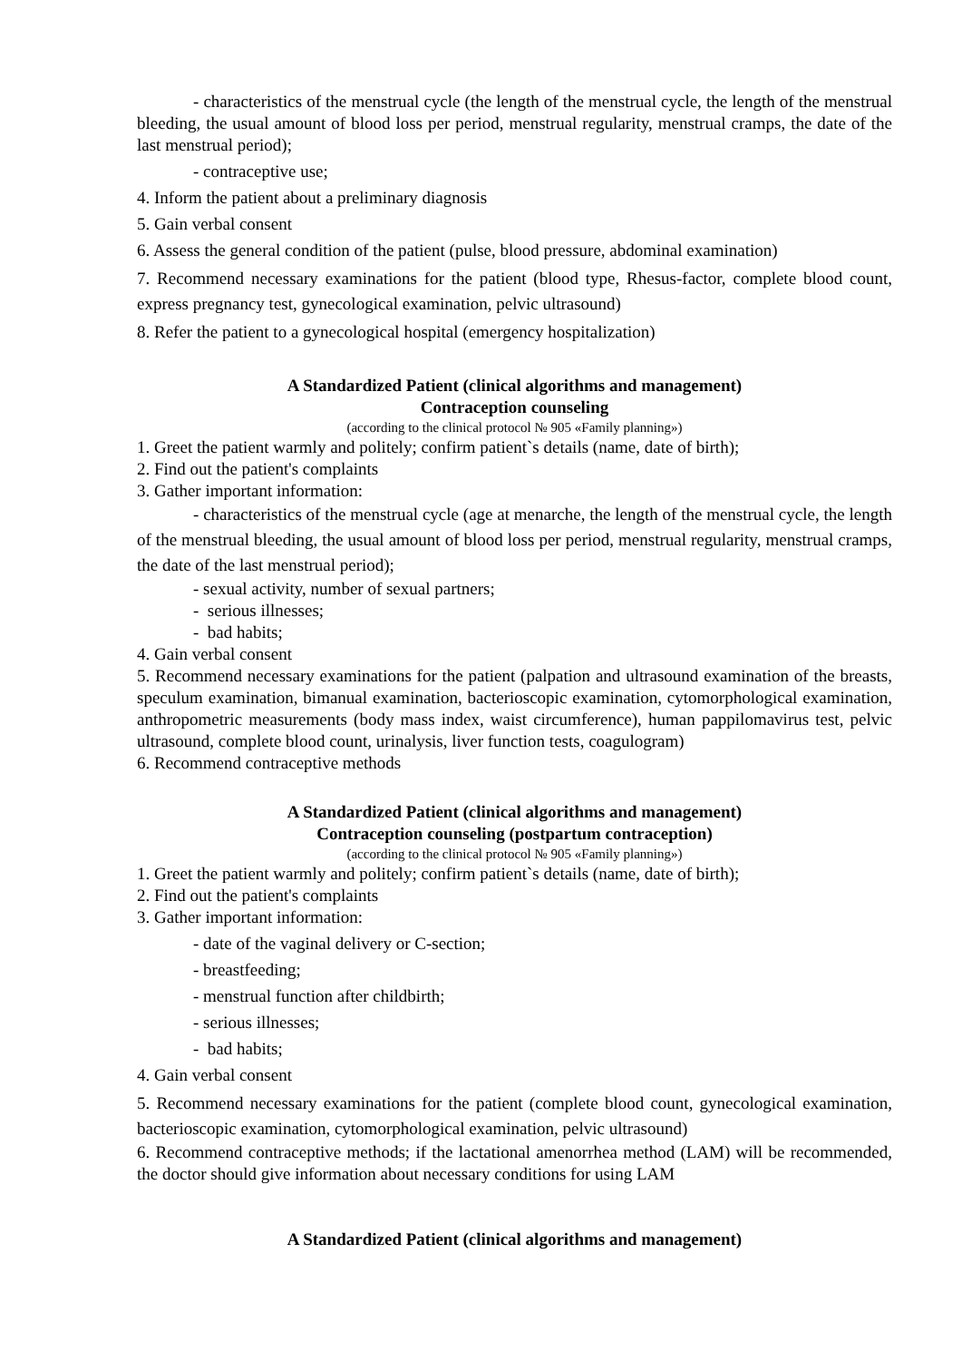- characteristics of the menstrual cycle (the length of the menstrual cycle, the length of the menstrual bleeding, the usual amount of blood loss per period, menstrual regularity, menstrual cramps, the date of the last menstrual period);
- contraceptive use;
4. Inform the patient about a preliminary diagnosis
5. Gain verbal consent
6. Assess the general condition of the patient (pulse, blood pressure, abdominal examination)
7. Recommend necessary examinations for the patient (blood type, Rhesus-factor, complete blood count, express pregnancy test, gynecological examination, pelvic ultrasound)
8. Refer the patient to a gynecological hospital (emergency hospitalization)
A Standardized Patient (clinical algorithms and management)
Contraception counseling
(according to the clinical protocol № 905 «Family planning»)
1. Greet the patient warmly and politely; confirm patient`s details (name, date of birth);
2. Find out the patient's complaints
3. Gather important information:
- characteristics of the menstrual cycle (age at menarche, the length of the menstrual cycle, the length of the menstrual bleeding, the usual amount of blood loss per period, menstrual regularity, menstrual cramps, the date of the last menstrual period);
- sexual activity, number of sexual partners;
- serious illnesses;
- bad habits;
4. Gain verbal consent
5. Recommend necessary examinations for the patient (palpation and ultrasound examination of the breasts, speculum examination, bimanual examination, bacterioscopic examination, cytomorphological examination, anthropometric measurements (body mass index, waist circumference), human pappilomavirus test, pelvic ultrasound, complete blood count, urinalysis, liver function tests, coagulogram)
6. Recommend contraceptive methods
A Standardized Patient (clinical algorithms and management)
Contraception counseling (postpartum contraception)
(according to the clinical protocol № 905 «Family planning»)
1. Greet the patient warmly and politely; confirm patient`s details (name, date of birth);
2. Find out the patient's complaints
3. Gather important information:
- date of the vaginal delivery or C-section;
- breastfeeding;
- menstrual function after childbirth;
- serious illnesses;
- bad habits;
4. Gain verbal consent
5. Recommend necessary examinations for the patient (complete blood count, gynecological examination, bacterioscopic examination, cytomorphological examination, pelvic ultrasound)
6. Recommend contraceptive methods; if the lactational amenorrhea method (LAM) will be recommended, the doctor should give information about necessary conditions for using LAM
A Standardized Patient (clinical algorithms and management)